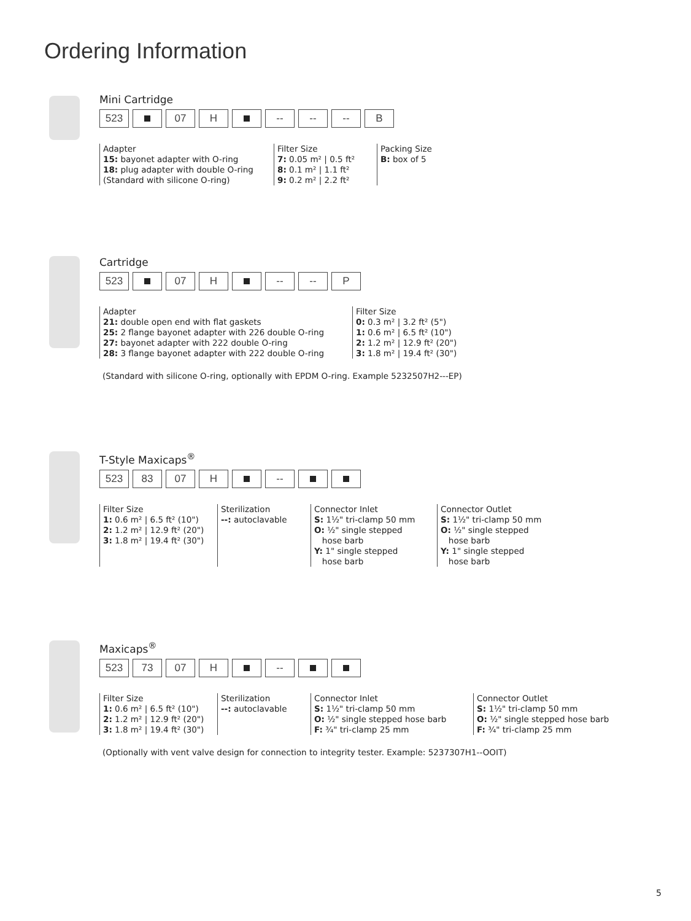Ordering Information
Mini Cartridge
523 07 H -- -- -- B
Adapter
15: bayonet adapter with O-ring
18: plug adapter with double O-ring
(Standard with silicone O-ring)
Filter Size
7: 0.05 m² | 0.5 ft²
8: 0.1 m² | 1.1 ft²
9: 0.2 m² | 2.2 ft²
Packing Size
B: box of 5
Cartridge
523 07 H -- -- P
Adapter
21: double open end with flat gaskets
25: 2 flange bayonet adapter with 226 double O-ring
27: bayonet adapter with 222 double O-ring
28: 3 flange bayonet adapter with 222 double O-ring
Filter Size
0: 0.3 m² | 3.2 ft² (5")
1: 0.6 m² | 6.5 ft² (10")
2: 1.2 m² | 12.9 ft² (20")
3: 1.8 m² | 19.4 ft² (30")
(Standard with silicone O-ring, optionally with EPDM O-ring. Example 5232507H2---EP)
T-Style Maxicaps<sup>®</sup>
523 83 07 H --
Filter Size
1: 0.6 m² | 6.5 ft² (10")
2: 1.2 m² | 12.9 ft² (20")
3: 1.8 m² | 19.4 ft² (30")
Sterilization
--: autoclavable
Connector Inlet
S: 1½" tri-clamp 50 mm
O: ½" single stepped
hose barb
Y: 1" single stepped
hose barb
Connector Outlet
S: 1½" tri-clamp 50 mm
O: ½" single stepped
hose barb
Y: 1" single stepped
hose barb
Maxicaps<sup>®</sup>
523 73 07 H --
Filter Size
1: 0.6 m² | 6.5 ft² (10")
2: 1.2 m² | 12.9 ft² (20")
3: 1.8 m² | 19.4 ft² (30")
Sterilization
--: autoclavable
Connector Inlet
S: 1½" tri-clamp 50 mm
O: ½" single stepped hose barb
F: ¾" tri-clamp 25 mm
Connector Outlet
S: 1½" tri-clamp 50 mm
O: ½" single stepped hose barb
F: ¾" tri-clamp 25 mm
(Optionally with vent valve design for connection to integrity tester. Example: 5237307H1--OOIT)
5